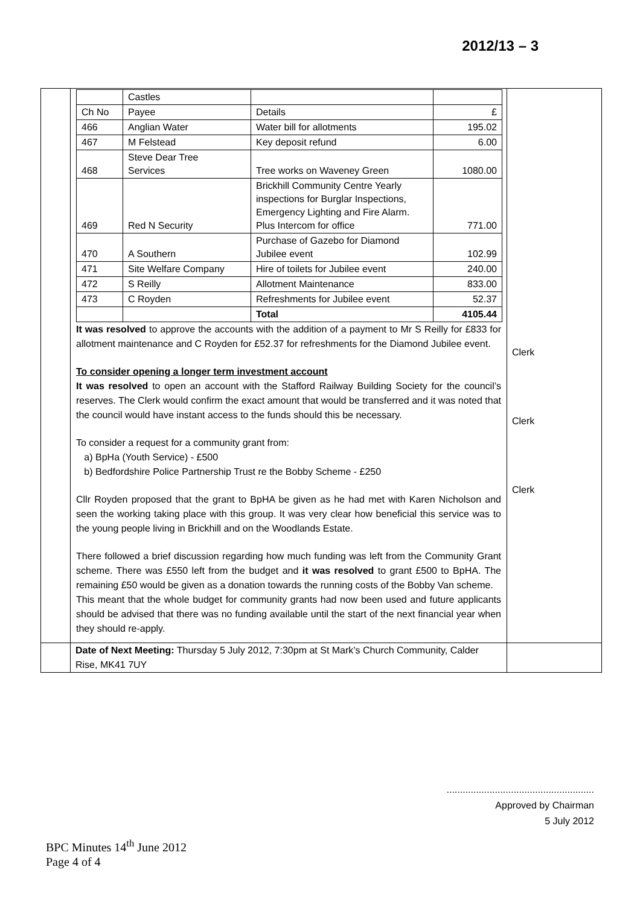2012/13 – 3
| | / / Castles / / / / Ch No / Payee / Details / £ / / 466 / Anglian Water / Water bill for allotments / 195.02 / / 467 / M Felstead / Key deposit refund / 6.00 / / 468 / Steve Dear Tree Services / Tree works on Waveney Green / 1080.00 / / 469 / Red N Security / Brickhill Community Centre Yearly inspections for Burglar Inspections, Emergency Lighting and Fire Alarm. Plus Intercom for office / 771.00 / / 470 / A Southern / Purchase of Gazebo for Diamond Jubilee event / 102.99 / / 471 / Site Welfare Company / Hire of toilets for Jubilee event / 240.00 / / 472 / S Reilly / Allotment Maintenance / 833.00 / / 473 / C Royden / Refreshments for Jubilee event / 52.37 / / / / Total / 4105.44 / It was resolved to approve the accounts with the addition of a payment to Mr S Reilly for £833 for allotment maintenance and C Royden for £52.37 for refreshments for the Diamond Jubilee event. To consider opening a longer term investment account It was resolved to open an account with the Stafford Railway Building Society for the council’s reserves. The Clerk would confirm the exact amount that would be transferred and it was noted that the council would have instant access to the funds should this be necessary. To consider a request for a community grant from: a) BpHa (Youth Service) - £500 b) Bedfordshire Police Partnership Trust re the Bobby Scheme - £250 Cllr Royden proposed that the grant to BpHA be given as he had met with Karen Nicholson and seen the working taking place with this group. It was very clear how beneficial this service was to the young people living in Brickhill and on the Woodlands Estate. There followed a brief discussion regarding how much funding was left from the Community Grant scheme. There was £550 left from the budget and it was resolved to grant £500 to BpHA. The remaining £50 would be given as a donation towards the running costs of the Bobby Van scheme. This meant that the whole budget for community grants had now been used and future applicants should be advised that there was no funding available until the start of the next financial year when they should re-apply. | Clerk Clerk Clerk |
| | Date of Next Meeting: Thursday 5 July 2012, 7:30pm at St Mark’s Church Community, Calder Rise, MK41 7UY | |
.......................................................
Approved by Chairman
5 July 2012
BPC Minutes 14<sup>th</sup> June 2012
Page 4 of 4